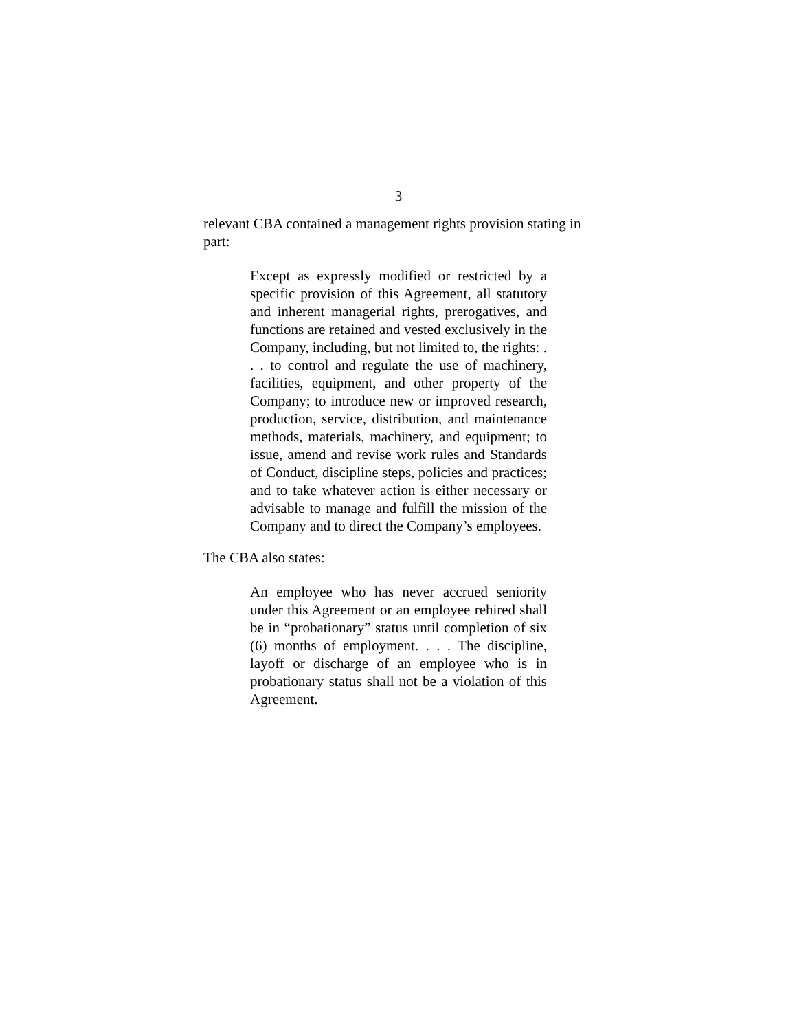3
relevant CBA contained a management rights provision stating in part:
Except as expressly modified or restricted by a specific provision of this Agreement, all statutory and inherent managerial rights, prerogatives, and functions are retained and vested exclusively in the Company, including, but not limited to, the rights: . . . to control and regulate the use of machinery, facilities, equipment, and other property of the Company; to introduce new or improved research, production, service, distribution, and maintenance methods, materials, machinery, and equipment; to issue, amend and revise work rules and Standards of Conduct, discipline steps, policies and practices; and to take whatever action is either necessary or advisable to manage and fulfill the mission of the Company and to direct the Company’s employees.
The CBA also states:
An employee who has never accrued seniority under this Agreement or an employee rehired shall be in “probationary” status until completion of six (6) months of employment. . . . The discipline, layoff or discharge of an employee who is in probationary status shall not be a violation of this Agreement.